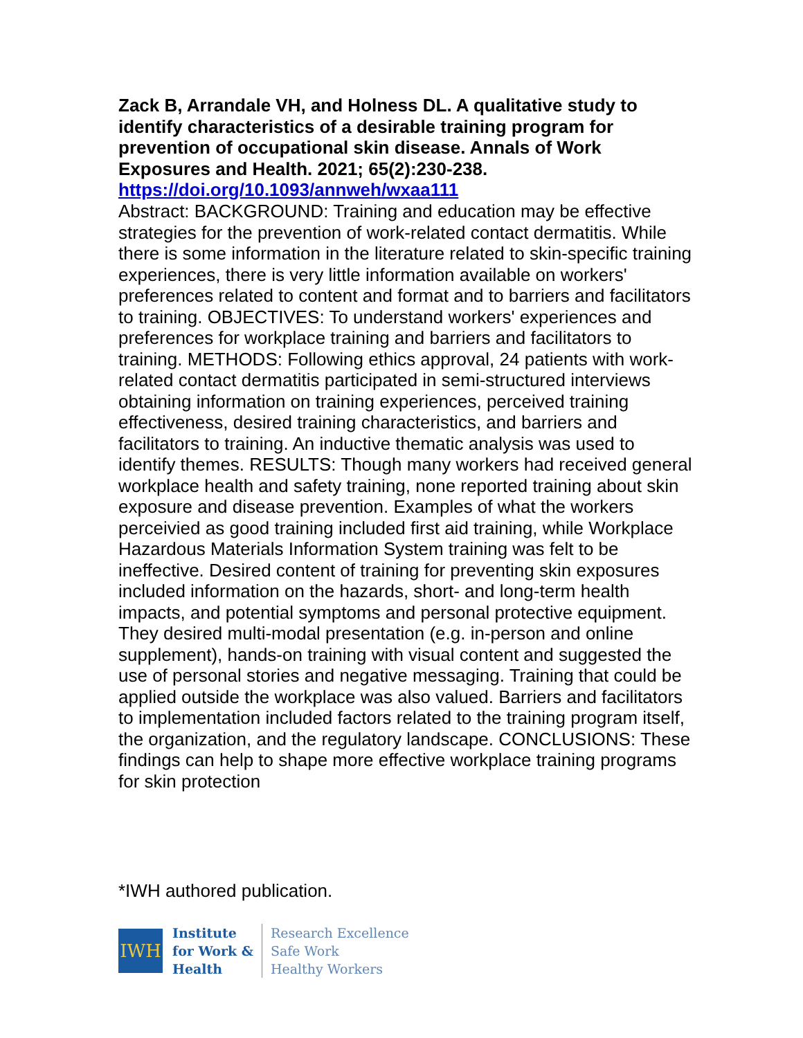Zack B, Arrandale VH, and Holness DL. A qualitative study to identify characteristics of a desirable training program for prevention of occupational skin disease. Annals of Work Exposures and Health. 2021; 65(2):230-238.
https://doi.org/10.1093/annweh/wxaa111
Abstract: BACKGROUND: Training and education may be effective strategies for the prevention of work-related contact dermatitis. While there is some information in the literature related to skin-specific training experiences, there is very little information available on workers' preferences related to content and format and to barriers and facilitators to training. OBJECTIVES: To understand workers' experiences and preferences for workplace training and barriers and facilitators to training. METHODS: Following ethics approval, 24 patients with work-related contact dermatitis participated in semi-structured interviews obtaining information on training experiences, perceived training effectiveness, desired training characteristics, and barriers and facilitators to training. An inductive thematic analysis was used to identify themes. RESULTS: Though many workers had received general workplace health and safety training, none reported training about skin exposure and disease prevention. Examples of what the workers perceivied as good training included first aid training, while Workplace Hazardous Materials Information System training was felt to be ineffective. Desired content of training for preventing skin exposures included information on the hazards, short- and long-term health impacts, and potential symptoms and personal protective equipment. They desired multi-modal presentation (e.g. in-person and online supplement), hands-on training with visual content and suggested the use of personal stories and negative messaging. Training that could be applied outside the workplace was also valued. Barriers and facilitators to implementation included factors related to the training program itself, the organization, and the regulatory landscape. CONCLUSIONS: These findings can help to shape more effective workplace training programs for skin protection
*IWH authored publication.
IWH
Institute
for Work &
Health
Research Excellence
Safe Work
Healthy Workers